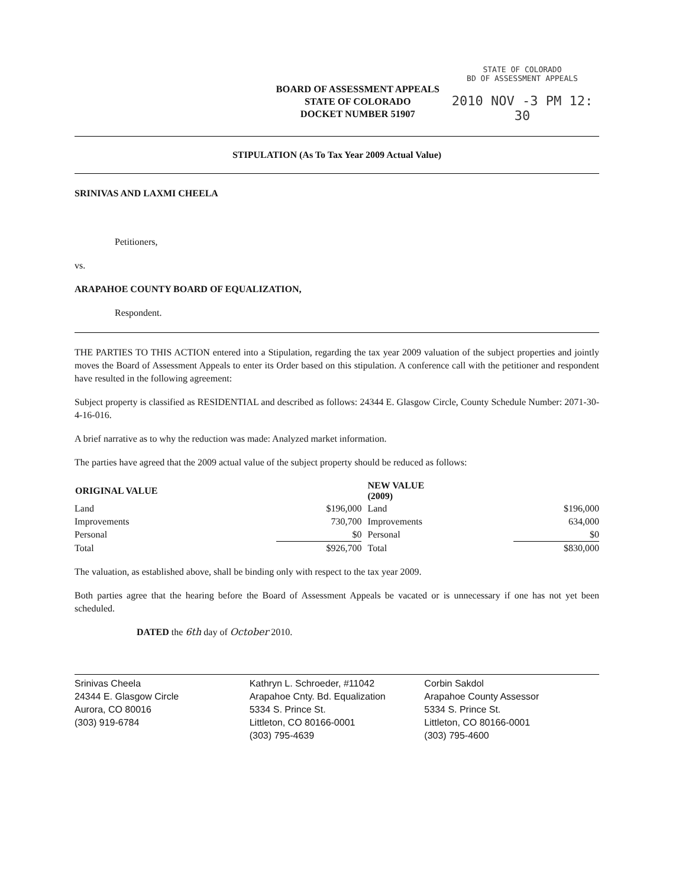BOARD OF ASSESSMENT APPEALS
STATE OF COLORADO
DOCKET NUMBER 51907
STATE OF COLORADO
BD OF ASSESSMENT APPEALS
2010 NOV -3 PM 12: 30
STIPULATION (As To Tax Year 2009 Actual Value)
SRINIVAS AND LAXMI CHEELA
Petitioners,
vs.
ARAPAHOE COUNTY BOARD OF EQUALIZATION,
Respondent.
THE PARTIES TO THIS ACTION entered into a Stipulation, regarding the tax year 2009 valuation of the subject properties and jointly moves the Board of Assessment Appeals to enter its Order based on this stipulation. A conference call with the petitioner and respondent have resulted in the following agreement:
Subject property is classified as RESIDENTIAL and described as follows: 24344 E. Glasgow Circle, County Schedule Number: 2071-30-4-16-016.
A brief narrative as to why the reduction was made: Analyzed market information.
The parties have agreed that the 2009 actual value of the subject property should be reduced as follows:
| ORIGINAL VALUE | | NEW VALUE (2009) | |
| --- | --- | --- | --- |
| Land | $196,000 | Land | $196,000 |
| Improvements | 730,700 | Improvements | 634,000 |
| Personal | $0 | Personal | $0 |
| Total | $926,700 | Total | $830,000 |
The valuation, as established above, shall be binding only with respect to the tax year 2009.
Both parties agree that the hearing before the Board of Assessment Appeals be vacated or is unnecessary if one has not yet been scheduled.
DATED the 6th day of October 2010.
Srinivas Cheela
24344 E. Glasgow Circle
Aurora, CO 80016
(303) 919-6784
Kathryn L. Schroeder, #11042
Arapahoe Cnty. Bd. Equalization
5334 S. Prince St.
Littleton, CO 80166-0001
(303) 795-4639
Corbin Sakdol
Arapahoe County Assessor
5334 S. Prince St.
Littleton, CO 80166-0001
(303) 795-4600